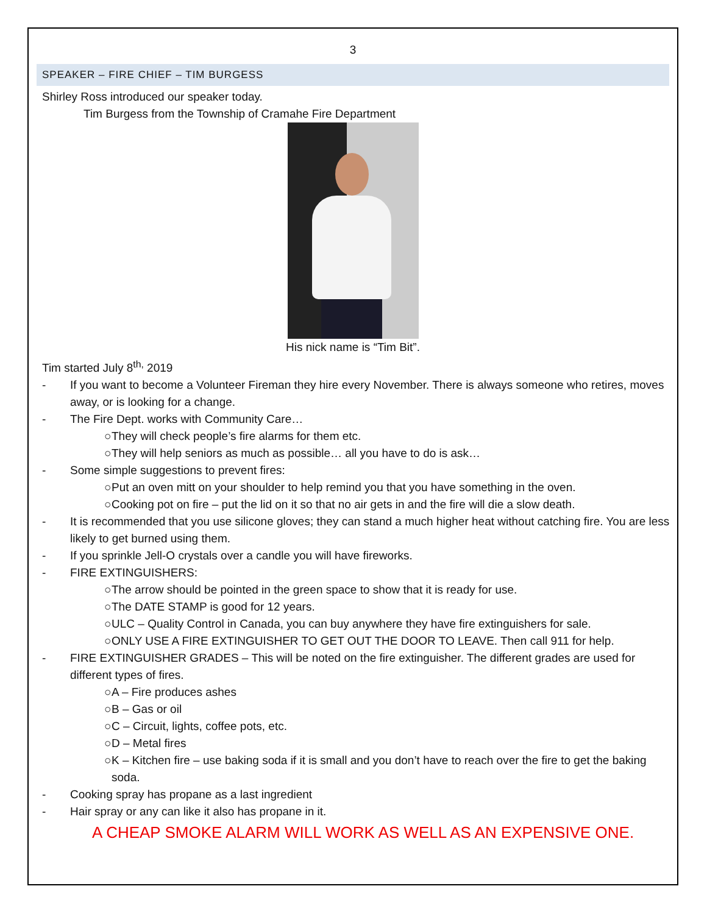3
SPEAKER – FIRE CHIEF – TIM BURGESS
Shirley Ross introduced our speaker today.
Tim Burgess from the Township of Cramahe Fire Department
His nick name is “Tim Bit”.
Tim started July 8<sup>th,</sup> 2019
- If you want to become a Volunteer Fireman they hire every November. There is always someone who retires, moves away, or is looking for a change.
- The Fire Dept. works with Community Care…
○ They will check people’s fire alarms for them etc.
○ They will help seniors as much as possible… all you have to do is ask…
- Some simple suggestions to prevent fires:
○ Put an oven mitt on your shoulder to help remind you that you have something in the oven.
○ Cooking pot on fire – put the lid on it so that no air gets in and the fire will die a slow death.
- It is recommended that you use silicone gloves; they can stand a much higher heat without catching fire. You are less likely to get burned using them.
- If you sprinkle Jell-O crystals over a candle you will have fireworks.
- FIRE EXTINGUISHERS:
○ The arrow should be pointed in the green space to show that it is ready for use.
○ The DATE STAMP is good for 12 years.
○ ULC – Quality Control in Canada, you can buy anywhere they have fire extinguishers for sale.
○ ONLY USE A FIRE EXTINGUISHER TO GET OUT THE DOOR TO LEAVE. Then call 911 for help.
- FIRE EXTINGUISHER GRADES – This will be noted on the fire extinguisher. The different grades are used for different types of fires.
○ A – Fire produces ashes
○ B – Gas or oil
○ C – Circuit, lights, coffee pots, etc.
○ D – Metal fires
○ K – Kitchen fire – use baking soda if it is small and you don’t have to reach over the fire to get the baking soda.
- Cooking spray has propane as a last ingredient
- Hair spray or any can like it also has propane in it.
A CHEAP SMOKE ALARM WILL WORK AS WELL AS AN EXPENSIVE ONE.